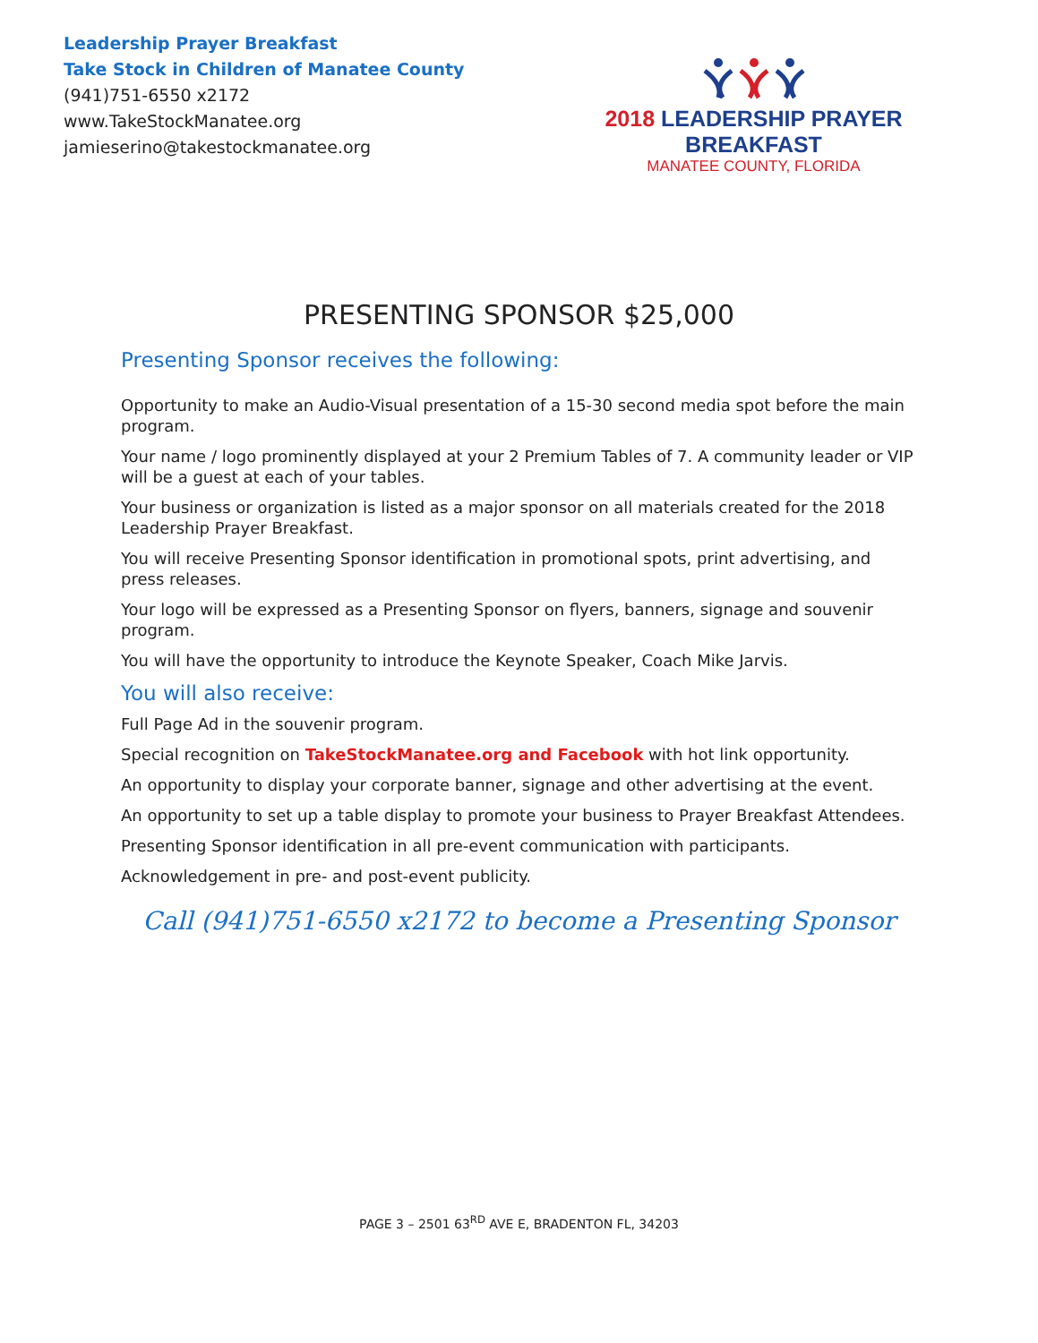Leadership Prayer Breakfast
Take Stock in Children of Manatee County
(941)751-6550 x2172
www.TakeStockManatee.org
jamieserino@takestockmanatee.org
2018 LEADERSHIP PRAYER BREAKFAST
MANATEE COUNTY, FLORIDA
PRESENTING SPONSOR $25,000
Presenting Sponsor receives the following:
Opportunity to make an Audio-Visual presentation of a 15-30 second media spot before the main program.
Your name / logo prominently displayed at your 2 Premium Tables of 7. A community leader or VIP will be a guest at each of your tables.
Your business or organization is listed as a major sponsor on all materials created for the 2018 Leadership Prayer Breakfast.
You will receive Presenting Sponsor identification in promotional spots, print advertising, and press releases.
Your logo will be expressed as a Presenting Sponsor on flyers, banners, signage and souvenir program.
You will have the opportunity to introduce the Keynote Speaker, Coach Mike Jarvis.
You will also receive:
Full Page Ad in the souvenir program.
Special recognition on TakeStockManatee.org and Facebook with hot link opportunity.
An opportunity to display your corporate banner, signage and other advertising at the event.
An opportunity to set up a table display to promote your business to Prayer Breakfast Attendees.
Presenting Sponsor identification in all pre-event communication with participants.
Acknowledgement in pre- and post-event publicity.
Call (941)751-6550 x2172 to become a Presenting Sponsor
PAGE 3 – 2501 63<sup>RD</sup> AVE E, BRADENTON FL, 34203